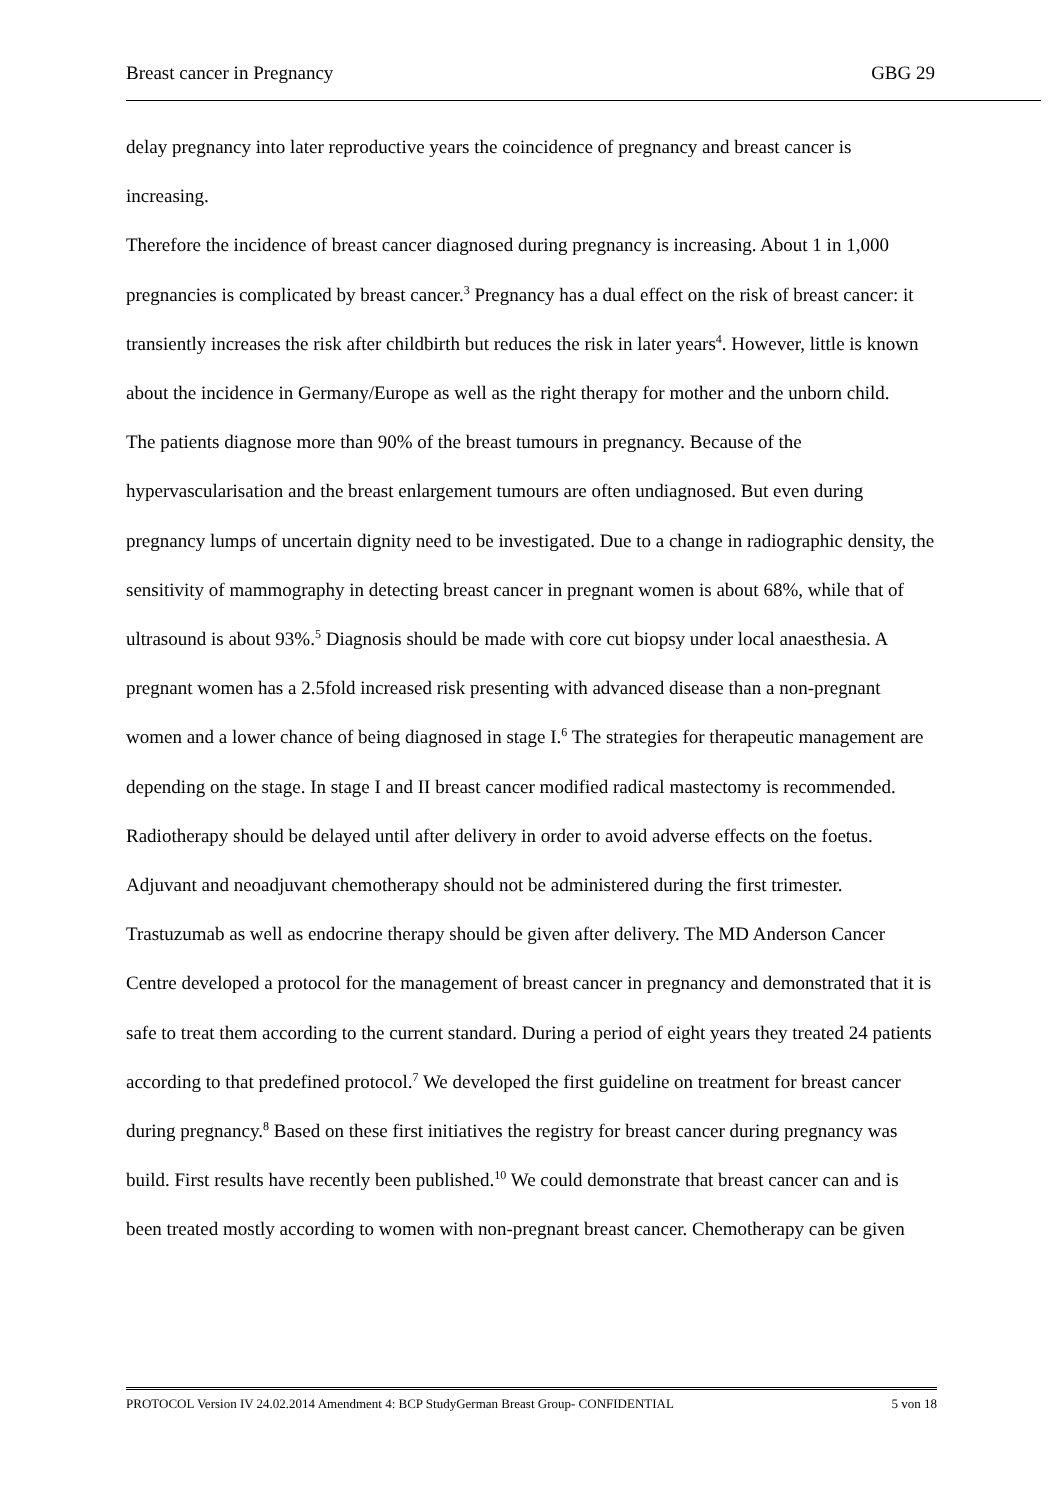Breast cancer in Pregnancy GBG 29
delay pregnancy into later reproductive years the coincidence of pregnancy and breast cancer is increasing.
Therefore the incidence of breast cancer diagnosed during pregnancy is increasing. About 1 in 1,000 pregnancies is complicated by breast cancer.<sup>3</sup> Pregnancy has a dual effect on the risk of breast cancer: it transiently increases the risk after childbirth but reduces the risk in later years<sup>4</sup>. However, little is known about the incidence in Germany/Europe as well as the right therapy for mother and the unborn child.
The patients diagnose more than 90% of the breast tumours in pregnancy. Because of the hypervascularisation and the breast enlargement tumours are often undiagnosed. But even during pregnancy lumps of uncertain dignity need to be investigated. Due to a change in radiographic density, the sensitivity of mammography in detecting breast cancer in pregnant women is about 68%, while that of ultrasound is about 93%.<sup>5</sup> Diagnosis should be made with core cut biopsy under local anaesthesia. A pregnant women has a 2.5fold increased risk presenting with advanced disease than a non-pregnant women and a lower chance of being diagnosed in stage I.<sup>6</sup> The strategies for therapeutic management are depending on the stage. In stage I and II breast cancer modified radical mastectomy is recommended. Radiotherapy should be delayed until after delivery in order to avoid adverse effects on the foetus. Adjuvant and neoadjuvant chemotherapy should not be administered during the first trimester. Trastuzumab as well as endocrine therapy should be given after delivery. The MD Anderson Cancer Centre developed a protocol for the management of breast cancer in pregnancy and demonstrated that it is safe to treat them according to the current standard. During a period of eight years they treated 24 patients according to that predefined protocol.<sup>7</sup> We developed the first guideline on treatment for breast cancer during pregnancy.<sup>8</sup> Based on these first initiatives the registry for breast cancer during pregnancy was build. First results have recently been published.<sup>10</sup> We could demonstrate that breast cancer can and is been treated mostly according to women with non-pregnant breast cancer. Chemotherapy can be given
PROTOCOL Version IV 24.02.2014 Amendment 4: BCP StudyGerman Breast Group- CONFIDENTIAL 5 von 18